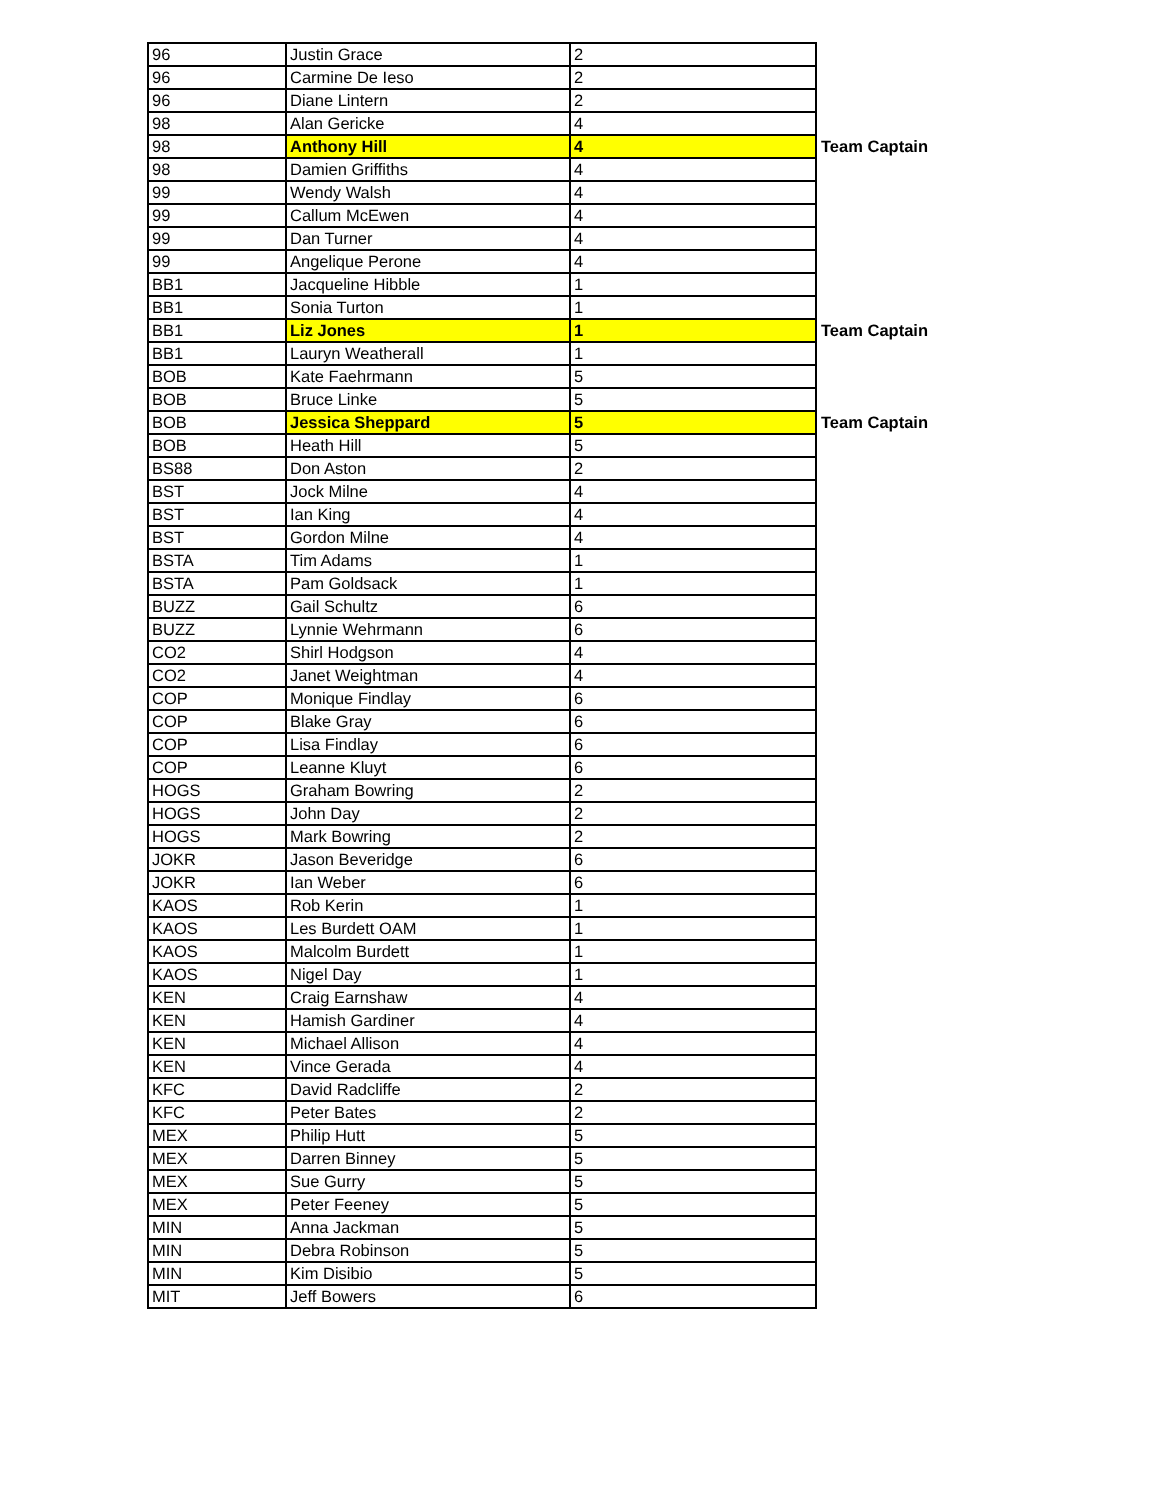| 96 | Justin Grace | 2 | |
| 96 | Carmine De Ieso | 2 | |
| 96 | Diane Lintern | 2 | |
| 98 | Alan Gericke | 4 | |
| 98 | Anthony Hill | 4 | Team Captain |
| 98 | Damien Griffiths | 4 | |
| 99 | Wendy Walsh | 4 | |
| 99 | Callum McEwen | 4 | |
| 99 | Dan Turner | 4 | |
| 99 | Angelique Perone | 4 | |
| BB1 | Jacqueline Hibble | 1 | |
| BB1 | Sonia Turton | 1 | |
| BB1 | Liz Jones | 1 | Team Captain |
| BB1 | Lauryn Weatherall | 1 | |
| BOB | Kate Faehrmann | 5 | |
| BOB | Bruce Linke | 5 | |
| BOB | Jessica Sheppard | 5 | Team Captain |
| BOB | Heath Hill | 5 | |
| BS88 | Don Aston | 2 | |
| BST | Jock Milne | 4 | |
| BST | Ian King | 4 | |
| BST | Gordon Milne | 4 | |
| BSTA | Tim Adams | 1 | |
| BSTA | Pam Goldsack | 1 | |
| BUZZ | Gail Schultz | 6 | |
| BUZZ | Lynnie Wehrmann | 6 | |
| CO2 | Shirl Hodgson | 4 | |
| CO2 | Janet Weightman | 4 | |
| COP | Monique Findlay | 6 | |
| COP | Blake Gray | 6 | |
| COP | Lisa Findlay | 6 | |
| COP | Leanne Kluyt | 6 | |
| HOGS | Graham Bowring | 2 | |
| HOGS | John Day | 2 | |
| HOGS | Mark Bowring | 2 | |
| JOKR | Jason Beveridge | 6 | |
| JOKR | Ian Weber | 6 | |
| KAOS | Rob Kerin | 1 | |
| KAOS | Les Burdett OAM | 1 | |
| KAOS | Malcolm Burdett | 1 | |
| KAOS | Nigel Day | 1 | |
| KEN | Craig Earnshaw | 4 | |
| KEN | Hamish Gardiner | 4 | |
| KEN | Michael Allison | 4 | |
| KEN | Vince Gerada | 4 | |
| KFC | David Radcliffe | 2 | |
| KFC | Peter Bates | 2 | |
| MEX | Philip Hutt | 5 | |
| MEX | Darren Binney | 5 | |
| MEX | Sue Gurry | 5 | |
| MEX | Peter Feeney | 5 | |
| MIN | Anna Jackman | 5 | |
| MIN | Debra Robinson | 5 | |
| MIN | Kim Disibio | 5 | |
| MIT | Jeff Bowers | 6 | |